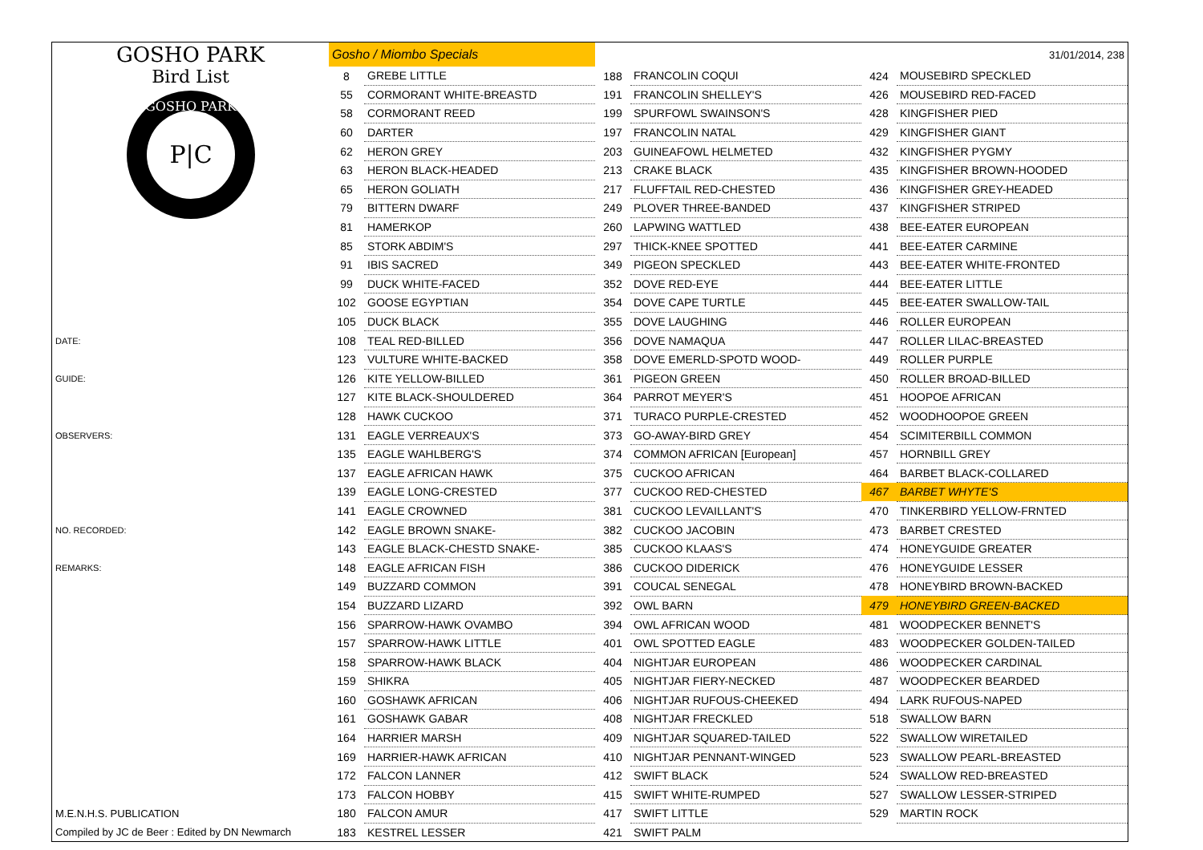| GOSHO PARK | Gosho / Miombo Specials | | 31/01/2014, 238 | | | |
| Bird List GOSHO PARK P/C | 8 | GREBE LITTLE | 188 | FRANCOLIN COQUI | 424 | MOUSEBIRD SPECKLED |
| | 55 | CORMORANT WHITE-BREASTD | 191 | FRANCOLIN SHELLEY'S | 426 | MOUSEBIRD RED-FACED |
| | 58 | CORMORANT REED | 199 | SPURFOWL SWAINSON'S | 428 | KINGFISHER PIED |
| | 60 | DARTER | 197 | FRANCOLIN NATAL | 429 | KINGFISHER GIANT |
| | 62 | HERON GREY | 203 | GUINEAFOWL HELMETED | 432 | KINGFISHER PYGMY |
| | 63 | HERON BLACK-HEADED | 213 | CRAKE BLACK | 435 | KINGFISHER BROWN-HOODED |
| | 65 | HERON GOLIATH | 217 | FLUFFTAIL RED-CHESTED | 436 | KINGFISHER GREY-HEADED |
| | 79 | BITTERN DWARF | 249 | PLOVER THREE-BANDED | 437 | KINGFISHER STRIPED |
| | 81 | HAMERKOP | 260 | LAPWING WATTLED | 438 | BEE-EATER EUROPEAN |
| | 85 | STORK ABDIM'S | 297 | THICK-KNEE SPOTTED | 441 | BEE-EATER CARMINE |
| | 91 | IBIS SACRED | 349 | PIGEON SPECKLED | 443 | BEE-EATER WHITE-FRONTED |
| | 99 | DUCK WHITE-FACED | 352 | DOVE RED-EYE | 444 | BEE-EATER LITTLE |
| | 102 | GOOSE EGYPTIAN | 354 | DOVE CAPE TURTLE | 445 | BEE-EATER SWALLOW-TAIL |
| | 105 | DUCK BLACK | 355 | DOVE LAUGHING | 446 | ROLLER EUROPEAN |
| DATE: | 108 | TEAL RED-BILLED | 356 | DOVE NAMAQUA | 447 | ROLLER LILAC-BREASTED |
| | 123 | VULTURE WHITE-BACKED | 358 | DOVE EMERLD-SPOTD WOOD- | 449 | ROLLER PURPLE |
| GUIDE: | 126 | KITE YELLOW-BILLED | 361 | PIGEON GREEN | 450 | ROLLER BROAD-BILLED |
| | 127 | KITE BLACK-SHOULDERED | 364 | PARROT MEYER'S | 451 | HOOPOE AFRICAN |
| | 128 | HAWK CUCKOO | 371 | TURACO PURPLE-CRESTED | 452 | WOODHOOPOE GREEN |
| OBSERVERS: | 131 | EAGLE VERREAUX'S | 373 | GO-AWAY-BIRD GREY | 454 | SCIMITERBILL COMMON |
| | 135 | EAGLE WAHLBERG'S | 374 | COMMON AFRICAN [European] | 457 | HORNBILL GREY |
| | 137 | EAGLE AFRICAN HAWK | 375 | CUCKOO AFRICAN | 464 | BARBET BLACK-COLLARED |
| | 139 | EAGLE LONG-CRESTED | 377 | CUCKOO RED-CHESTED | 467 | BARBET WHYTE'S |
| | 141 | EAGLE CROWNED | 381 | CUCKOO LEVAILLANT'S | 470 | TINKERBIRD YELLOW-FRNTED |
| NO. RECORDED: | 142 | EAGLE BROWN SNAKE- | 382 | CUCKOO JACOBIN | 473 | BARBET CRESTED |
| | 143 | EAGLE BLACK-CHESTD SNAKE- | 385 | CUCKOO KLAAS'S | 474 | HONEYGUIDE GREATER |
| REMARKS: | 148 | EAGLE AFRICAN FISH | 386 | CUCKOO DIDERICK | 476 | HONEYGUIDE LESSER |
| | 149 | BUZZARD COMMON | 391 | COUCAL SENEGAL | 478 | HONEYBIRD BROWN-BACKED |
| | 154 | BUZZARD LIZARD | 392 | OWL BARN | 479 | HONEYBIRD GREEN-BACKED |
| | 156 | SPARROW-HAWK OVAMBO | 394 | OWL AFRICAN WOOD | 481 | WOODPECKER BENNET'S |
| | 157 | SPARROW-HAWK LITTLE | 401 | OWL SPOTTED EAGLE | 483 | WOODPECKER GOLDEN-TAILED |
| | 158 | SPARROW-HAWK BLACK | 404 | NIGHTJAR EUROPEAN | 486 | WOODPECKER CARDINAL |
| | 159 | SHIKRA | 405 | NIGHTJAR FIERY-NECKED | 487 | WOODPECKER BEARDED |
| | 160 | GOSHAWK AFRICAN | 406 | NIGHTJAR RUFOUS-CHEEKED | 494 | LARK RUFOUS-NAPED |
| | 161 | GOSHAWK GABAR | 408 | NIGHTJAR FRECKLED | 518 | SWALLOW BARN |
| | 164 | HARRIER MARSH | 409 | NIGHTJAR SQUARED-TAILED | 522 | SWALLOW WIRETAILED |
| | 169 | HARRIER-HAWK AFRICAN | 410 | NIGHTJAR PENNANT-WINGED | 523 | SWALLOW PEARL-BREASTED |
| | 172 | FALCON LANNER | 412 | SWIFT BLACK | 524 | SWALLOW RED-BREASTED |
| | 173 | FALCON HOBBY | 415 | SWIFT WHITE-RUMPED | 527 | SWALLOW LESSER-STRIPED |
| M.E.N.H.S. PUBLICATION | 180 | FALCON AMUR | 417 | SWIFT LITTLE | 529 | MARTIN ROCK |
| Compiled by JC de Beer : Edited by DN Newmarch | 183 | KESTREL LESSER | 421 | SWIFT PALM | | |